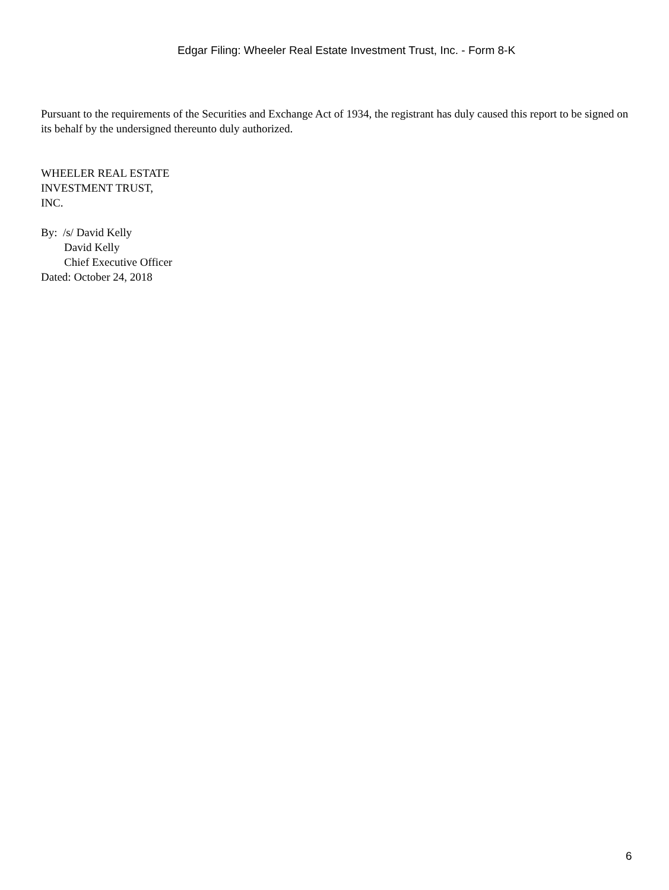Edgar Filing: Wheeler Real Estate Investment Trust, Inc. - Form 8-K
Pursuant to the requirements of the Securities and Exchange Act of 1934, the registrant has duly caused this report to be signed on its behalf by the undersigned thereunto duly authorized.
WHEELER REAL ESTATE
INVESTMENT TRUST,
INC.
By: /s/ David Kelly
David Kelly
Chief Executive Officer
Dated: October 24, 2018
6